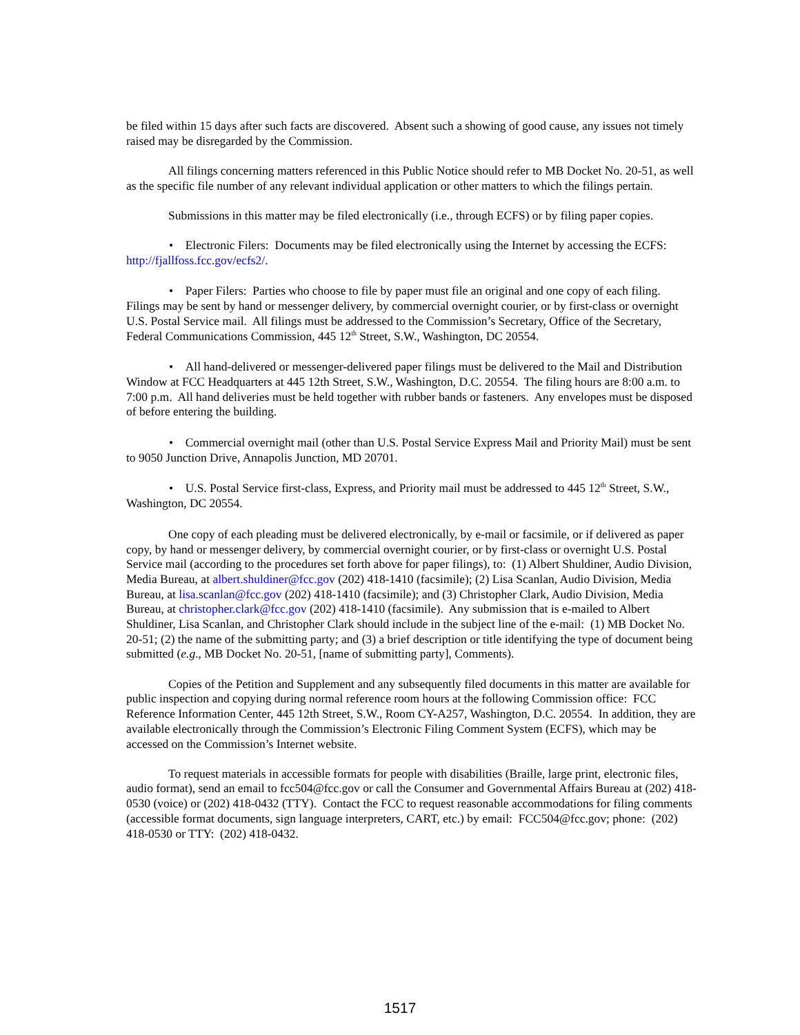be filed within 15 days after such facts are discovered. Absent such a showing of good cause, any issues not timely raised may be disregarded by the Commission.
All filings concerning matters referenced in this Public Notice should refer to MB Docket No. 20-51, as well as the specific file number of any relevant individual application or other matters to which the filings pertain.
Submissions in this matter may be filed electronically (i.e., through ECFS) or by filing paper copies.
• Electronic Filers: Documents may be filed electronically using the Internet by accessing the ECFS: http://fjallfoss.fcc.gov/ecfs2/.
• Paper Filers: Parties who choose to file by paper must file an original and one copy of each filing. Filings may be sent by hand or messenger delivery, by commercial overnight courier, or by first-class or overnight U.S. Postal Service mail. All filings must be addressed to the Commission’s Secretary, Office of the Secretary, Federal Communications Commission, 445 12<sup>th</sup> Street, S.W., Washington, DC 20554.
• All hand-delivered or messenger-delivered paper filings must be delivered to the Mail and Distribution Window at FCC Headquarters at 445 12th Street, S.W., Washington, D.C. 20554. The filing hours are 8:00 a.m. to 7:00 p.m. All hand deliveries must be held together with rubber bands or fasteners. Any envelopes must be disposed of before entering the building.
• Commercial overnight mail (other than U.S. Postal Service Express Mail and Priority Mail) must be sent to 9050 Junction Drive, Annapolis Junction, MD 20701.
• U.S. Postal Service first-class, Express, and Priority mail must be addressed to 445 12<sup>th</sup> Street, S.W., Washington, DC 20554.
One copy of each pleading must be delivered electronically, by e-mail or facsimile, or if delivered as paper copy, by hand or messenger delivery, by commercial overnight courier, or by first-class or overnight U.S. Postal Service mail (according to the procedures set forth above for paper filings), to: (1) Albert Shuldiner, Audio Division, Media Bureau, at albert.shuldiner@fcc.gov (202) 418-1410 (facsimile); (2) Lisa Scanlan, Audio Division, Media Bureau, at lisa.scanlan@fcc.gov (202) 418-1410 (facsimile); and (3) Christopher Clark, Audio Division, Media Bureau, at christopher.clark@fcc.gov (202) 418-1410 (facsimile). Any submission that is e-mailed to Albert Shuldiner, Lisa Scanlan, and Christopher Clark should include in the subject line of the e-mail: (1) MB Docket No. 20-51; (2) the name of the submitting party; and (3) a brief description or title identifying the type of document being submitted (e.g., MB Docket No. 20-51, [name of submitting party], Comments).
Copies of the Petition and Supplement and any subsequently filed documents in this matter are available for public inspection and copying during normal reference room hours at the following Commission office: FCC Reference Information Center, 445 12th Street, S.W., Room CY-A257, Washington, D.C. 20554. In addition, they are available electronically through the Commission’s Electronic Filing Comment System (ECFS), which may be accessed on the Commission’s Internet website.
To request materials in accessible formats for people with disabilities (Braille, large print, electronic files, audio format), send an email to fcc504@fcc.gov or call the Consumer and Governmental Affairs Bureau at (202) 418-0530 (voice) or (202) 418-0432 (TTY). Contact the FCC to request reasonable accommodations for filing comments (accessible format documents, sign language interpreters, CART, etc.) by email: FCC504@fcc.gov; phone: (202) 418-0530 or TTY: (202) 418-0432.
1517